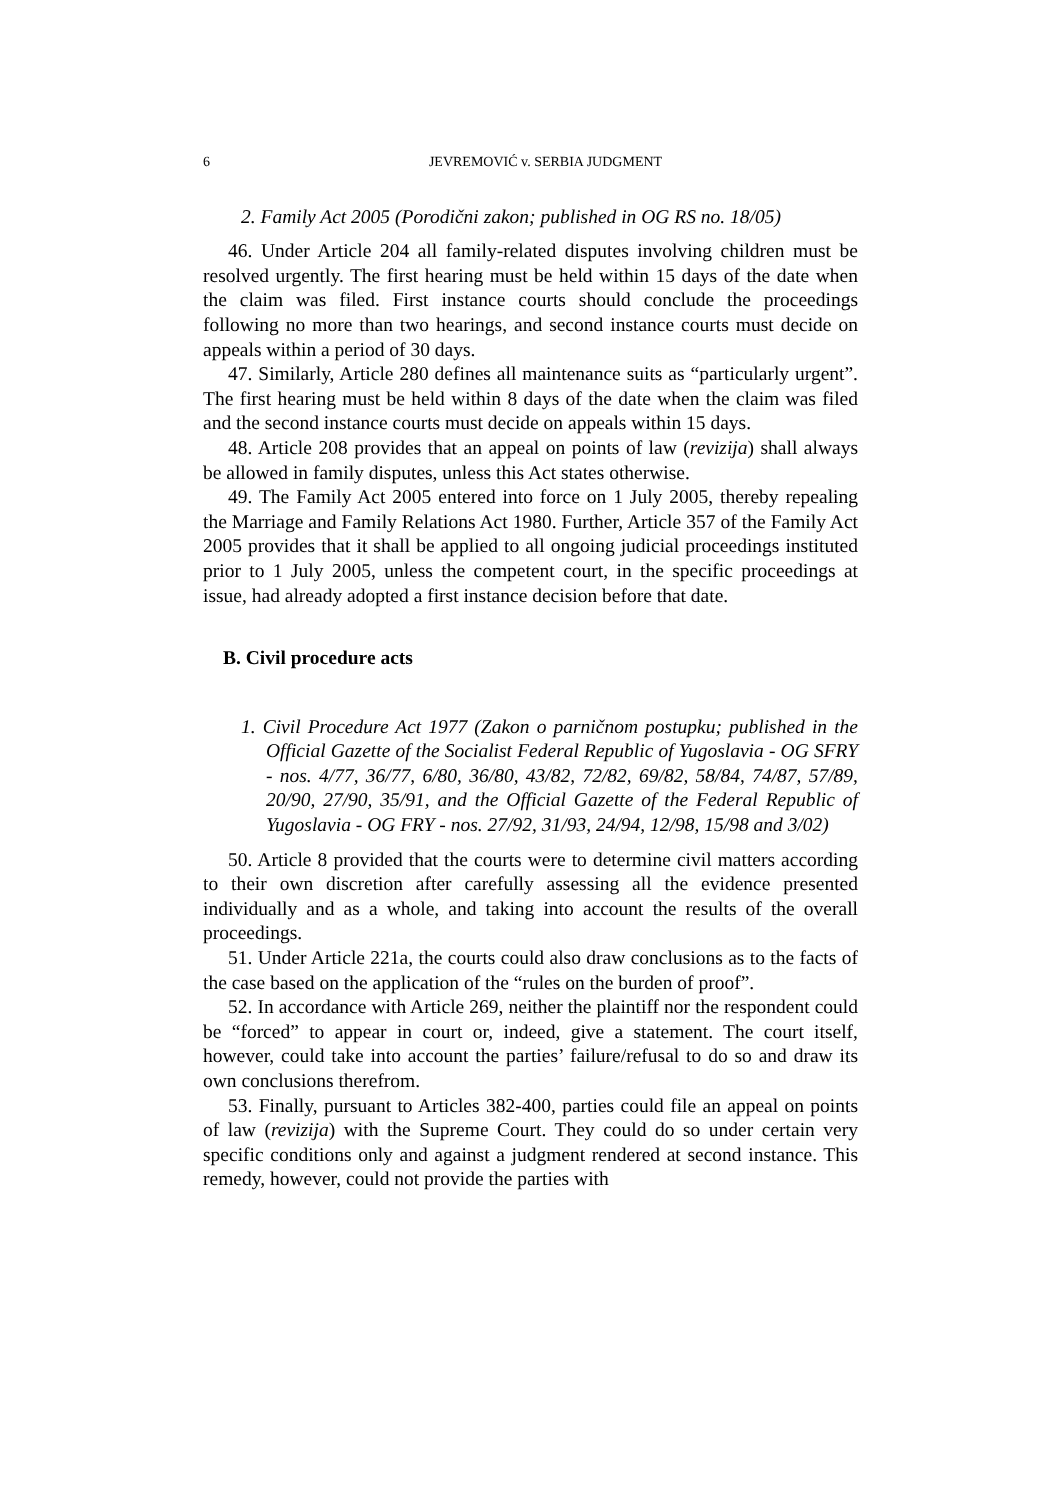6 JEVREMOVIĆ v. SERBIA JUDGMENT
2. Family Act 2005 (Porodični zakon; published in OG RS no. 18/05)
46. Under Article 204 all family-related disputes involving children must be resolved urgently. The first hearing must be held within 15 days of the date when the claim was filed. First instance courts should conclude the proceedings following no more than two hearings, and second instance courts must decide on appeals within a period of 30 days.
47. Similarly, Article 280 defines all maintenance suits as “particularly urgent”. The first hearing must be held within 8 days of the date when the claim was filed and the second instance courts must decide on appeals within 15 days.
48. Article 208 provides that an appeal on points of law (revizija) shall always be allowed in family disputes, unless this Act states otherwise.
49. The Family Act 2005 entered into force on 1 July 2005, thereby repealing the Marriage and Family Relations Act 1980. Further, Article 357 of the Family Act 2005 provides that it shall be applied to all ongoing judicial proceedings instituted prior to 1 July 2005, unless the competent court, in the specific proceedings at issue, had already adopted a first instance decision before that date.
B. Civil procedure acts
1. Civil Procedure Act 1977 (Zakon o parničnom postupku; published in the Official Gazette of the Socialist Federal Republic of Yugoslavia - OG SFRY - nos. 4/77, 36/77, 6/80, 36/80, 43/82, 72/82, 69/82, 58/84, 74/87, 57/89, 20/90, 27/90, 35/91, and the Official Gazette of the Federal Republic of Yugoslavia - OG FRY - nos. 27/92, 31/93, 24/94, 12/98, 15/98 and 3/02)
50. Article 8 provided that the courts were to determine civil matters according to their own discretion after carefully assessing all the evidence presented individually and as a whole, and taking into account the results of the overall proceedings.
51. Under Article 221a, the courts could also draw conclusions as to the facts of the case based on the application of the “rules on the burden of proof”.
52. In accordance with Article 269, neither the plaintiff nor the respondent could be “forced” to appear in court or, indeed, give a statement. The court itself, however, could take into account the parties’ failure/refusal to do so and draw its own conclusions therefrom.
53. Finally, pursuant to Articles 382-400, parties could file an appeal on points of law (revizija) with the Supreme Court. They could do so under certain very specific conditions only and against a judgment rendered at second instance. This remedy, however, could not provide the parties with